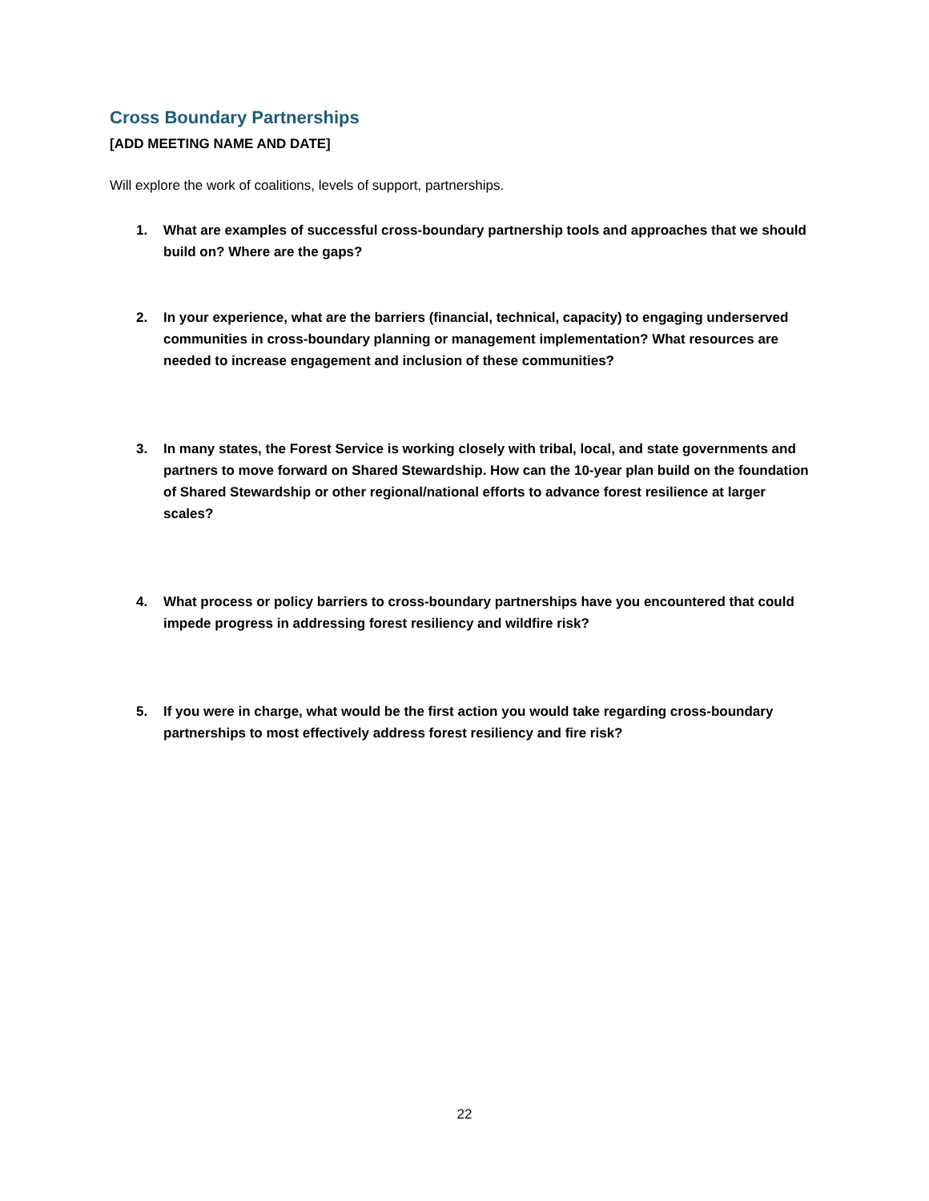Cross Boundary Partnerships
[ADD MEETING NAME AND DATE]
Will explore the work of coalitions, levels of support, partnerships.
1. What are examples of successful cross-boundary partnership tools and approaches that we should build on? Where are the gaps?
2. In your experience, what are the barriers (financial, technical, capacity) to engaging underserved communities in cross-boundary planning or management implementation? What resources are needed to increase engagement and inclusion of these communities?
3. In many states, the Forest Service is working closely with tribal, local, and state governments and partners to move forward on Shared Stewardship. How can the 10-year plan build on the foundation of Shared Stewardship or other regional/national efforts to advance forest resilience at larger scales?
4. What process or policy barriers to cross-boundary partnerships have you encountered that could impede progress in addressing forest resiliency and wildfire risk?
5. If you were in charge, what would be the first action you would take regarding cross-boundary partnerships to most effectively address forest resiliency and fire risk?
22